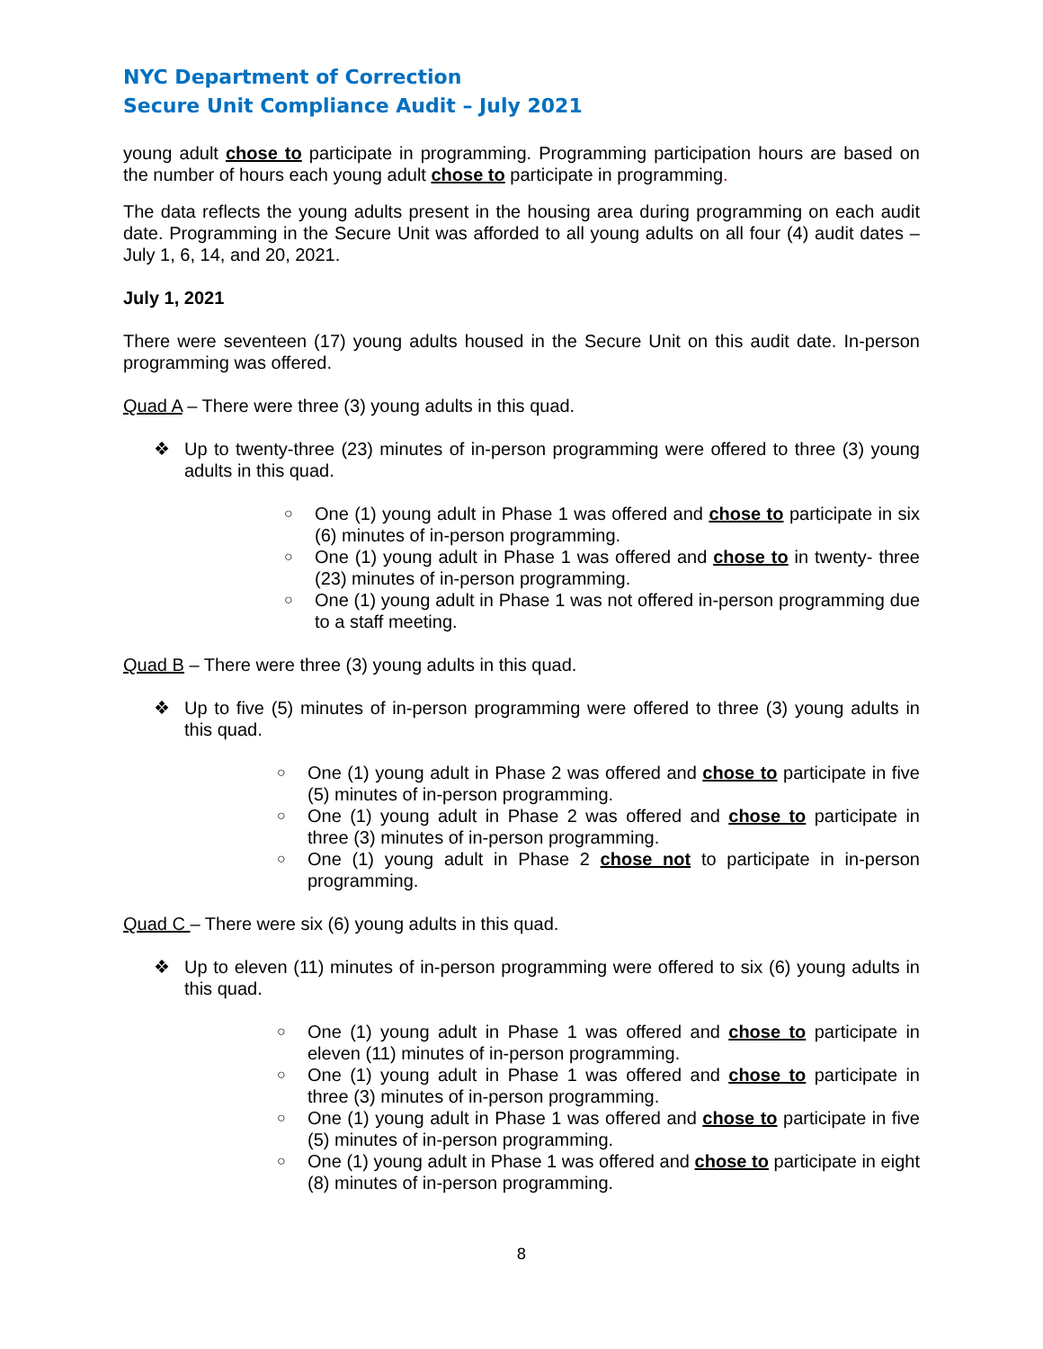NYC Department of Correction
Secure Unit Compliance Audit – July 2021
young adult chose to participate in programming. Programming participation hours are based on the number of hours each young adult chose to participate in programming.
The data reflects the young adults present in the housing area during programming on each audit date. Programming in the Secure Unit was afforded to all young adults on all four (4) audit dates – July 1, 6, 14, and 20, 2021.
July 1, 2021
There were seventeen (17) young adults housed in the Secure Unit on this audit date. In-person programming was offered.
Quad A – There were three (3) young adults in this quad.
❖ Up to twenty-three (23) minutes of in-person programming were offered to three (3) young adults in this quad.
○ One (1) young adult in Phase 1 was offered and chose to participate in six (6) minutes of in-person programming.
○ One (1) young adult in Phase 1 was offered and chose to in twenty- three (23) minutes of in-person programming.
○ One (1) young adult in Phase 1 was not offered in-person programming due to a staff meeting.
Quad B – There were three (3) young adults in this quad.
❖ Up to five (5) minutes of in-person programming were offered to three (3) young adults in this quad.
○ One (1) young adult in Phase 2 was offered and chose to participate in five (5) minutes of in-person programming.
○ One (1) young adult in Phase 2 was offered and chose to participate in three (3) minutes of in-person programming.
○ One (1) young adult in Phase 2 chose not to participate in in-person programming.
Quad C – There were six (6) young adults in this quad.
❖ Up to eleven (11) minutes of in-person programming were offered to six (6) young adults in this quad.
○ One (1) young adult in Phase 1 was offered and chose to participate in eleven (11) minutes of in-person programming.
○ One (1) young adult in Phase 1 was offered and chose to participate in three (3) minutes of in-person programming.
○ One (1) young adult in Phase 1 was offered and chose to participate in five (5) minutes of in-person programming.
○ One (1) young adult in Phase 1 was offered and chose to participate in eight (8) minutes of in-person programming.
8